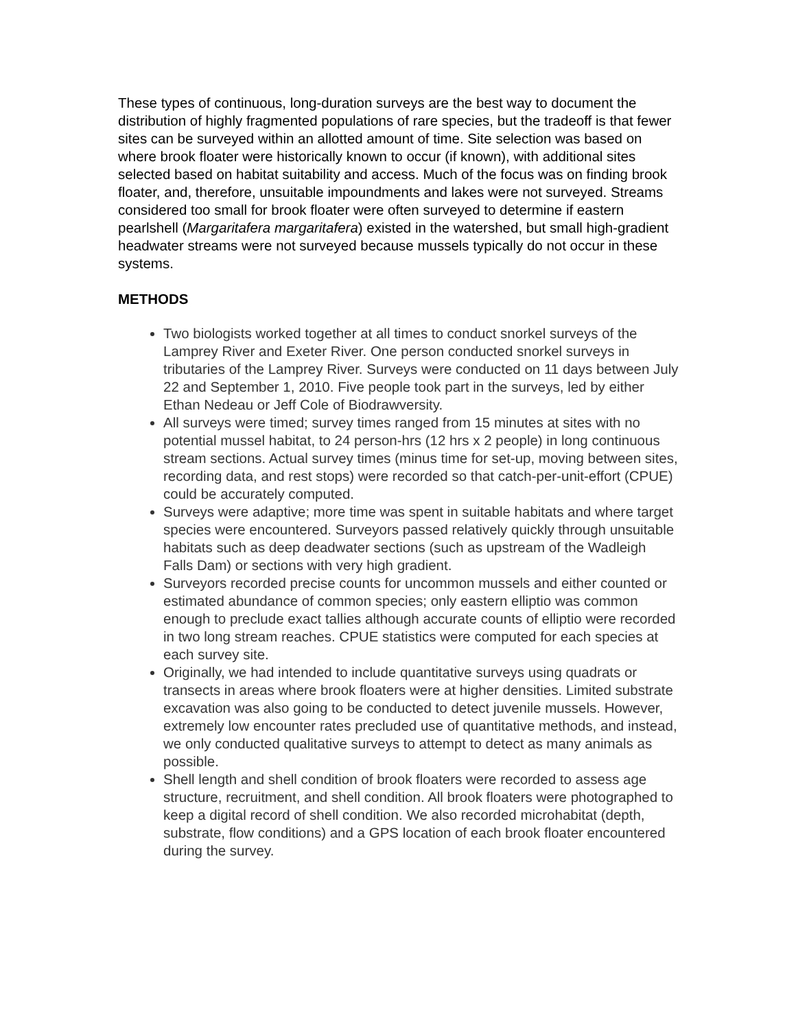These types of continuous, long-duration surveys are the best way to document the distribution of highly fragmented populations of rare species, but the tradeoff is that fewer sites can be surveyed within an allotted amount of time. Site selection was based on where brook floater were historically known to occur (if known), with additional sites selected based on habitat suitability and access. Much of the focus was on finding brook floater, and, therefore, unsuitable impoundments and lakes were not surveyed. Streams considered too small for brook floater were often surveyed to determine if eastern pearlshell (Margaritafera margaritafera) existed in the watershed, but small high-gradient headwater streams were not surveyed because mussels typically do not occur in these systems.
METHODS
Two biologists worked together at all times to conduct snorkel surveys of the Lamprey River and Exeter River. One person conducted snorkel surveys in tributaries of the Lamprey River. Surveys were conducted on 11 days between July 22 and September 1, 2010. Five people took part in the surveys, led by either Ethan Nedeau or Jeff Cole of Biodrawversity.
All surveys were timed; survey times ranged from 15 minutes at sites with no potential mussel habitat, to 24 person-hrs (12 hrs x 2 people) in long continuous stream sections. Actual survey times (minus time for set-up, moving between sites, recording data, and rest stops) were recorded so that catch-per-unit-effort (CPUE) could be accurately computed.
Surveys were adaptive; more time was spent in suitable habitats and where target species were encountered. Surveyors passed relatively quickly through unsuitable habitats such as deep deadwater sections (such as upstream of the Wadleigh Falls Dam) or sections with very high gradient.
Surveyors recorded precise counts for uncommon mussels and either counted or estimated abundance of common species; only eastern elliptio was common enough to preclude exact tallies although accurate counts of elliptio were recorded in two long stream reaches. CPUE statistics were computed for each species at each survey site.
Originally, we had intended to include quantitative surveys using quadrats or transects in areas where brook floaters were at higher densities. Limited substrate excavation was also going to be conducted to detect juvenile mussels. However, extremely low encounter rates precluded use of quantitative methods, and instead, we only conducted qualitative surveys to attempt to detect as many animals as possible.
Shell length and shell condition of brook floaters were recorded to assess age structure, recruitment, and shell condition. All brook floaters were photographed to keep a digital record of shell condition. We also recorded microhabitat (depth, substrate, flow conditions) and a GPS location of each brook floater encountered during the survey.